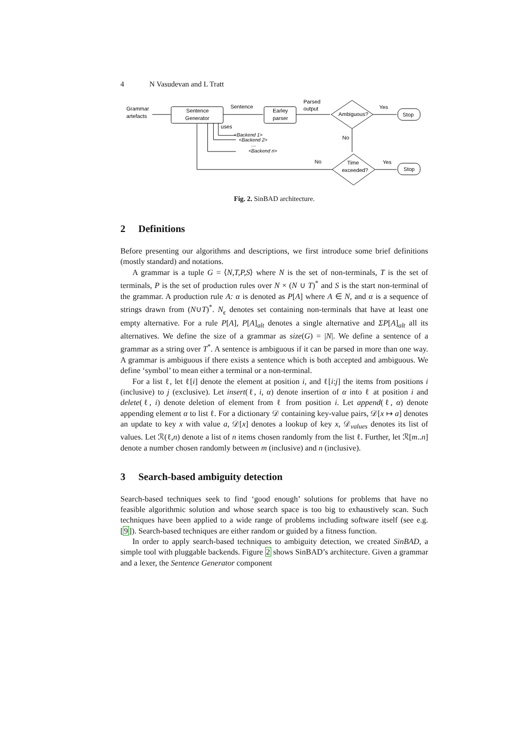4 N Vasudevan and L Tratt
Grammar
artefacts
Sentence
Generator
Sentence
Earley
parser
Parsed
output
Ambiguous?
Yes
Stop
No
uses
<Backend 1>
<Backend 2>
...
<Backend n>
No
Time
exceeded?
Yes
Stop
Fig. 2. SinBAD architecture.
2 Definitions
Before presenting our algorithms and descriptions, we first introduce some brief definitions (mostly standard) and notations.
A grammar is a tuple G = ⟨N,T,P,S⟩ where N is the set of non-terminals, T is the set of terminals, P is the set of production rules over N × (N ∪ T)<sup>*</sup> and S is the start non-terminal of the grammar. A production rule A: α is denoted as P[A] where A ∈ N, and α is a sequence of strings drawn from (N∪T)<sup>*</sup>. N<sub>ϵ</sub> denotes set containing non-terminals that have at least one empty alternative. For a rule P[A], P[A]<sub>alt</sub> denotes a single alternative and ΣP[A]<sub>alt</sub> all its alternatives. We define the size of a grammar as size(G) = |N|. We define a sentence of a grammar as a string over T<sup>*</sup>. A sentence is ambiguous if it can be parsed in more than one way. A grammar is ambiguous if there exists a sentence which is both accepted and ambiguous. We define ‘symbol’ to mean either a terminal or a non-terminal.
For a list ℓ, let ℓ[i] denote the element at position i, and ℓ[i:j] the items from positions i (inclusive) to j (exclusive). Let insert(ℓ, i, α) denote insertion of α into ℓ at position i and delete(ℓ, i) denote deletion of element from ℓ from position i. Let append(ℓ, α) denote appending element α to list ℓ. For a dictionary 𝒟 containing key-value pairs, 𝒟[x ↦ a] denotes an update to key x with value a, 𝒟[x] denotes a lookup of key x, 𝒟<sub>values</sub> denotes its list of values. Let ℛ(ℓ,n) denote a list of n items chosen randomly from the list ℓ. Further, let ℛ[m..n] denote a number chosen randomly between m (inclusive) and n (inclusive).
3 Search-based ambiguity detection
Search-based techniques seek to find ‘good enough’ solutions for problems that have no feasible algorithmic solution and whose search space is too big to exhaustively scan. Such techniques have been applied to a wide range of problems including software itself (see e.g. [9]). Search-based techniques are either random or guided by a fitness function.
In order to apply search-based techniques to ambiguity detection, we created SinBAD, a simple tool with pluggable backends. Figure 2 shows SinBAD’s architecture. Given a grammar and a lexer, the Sentence Generator component